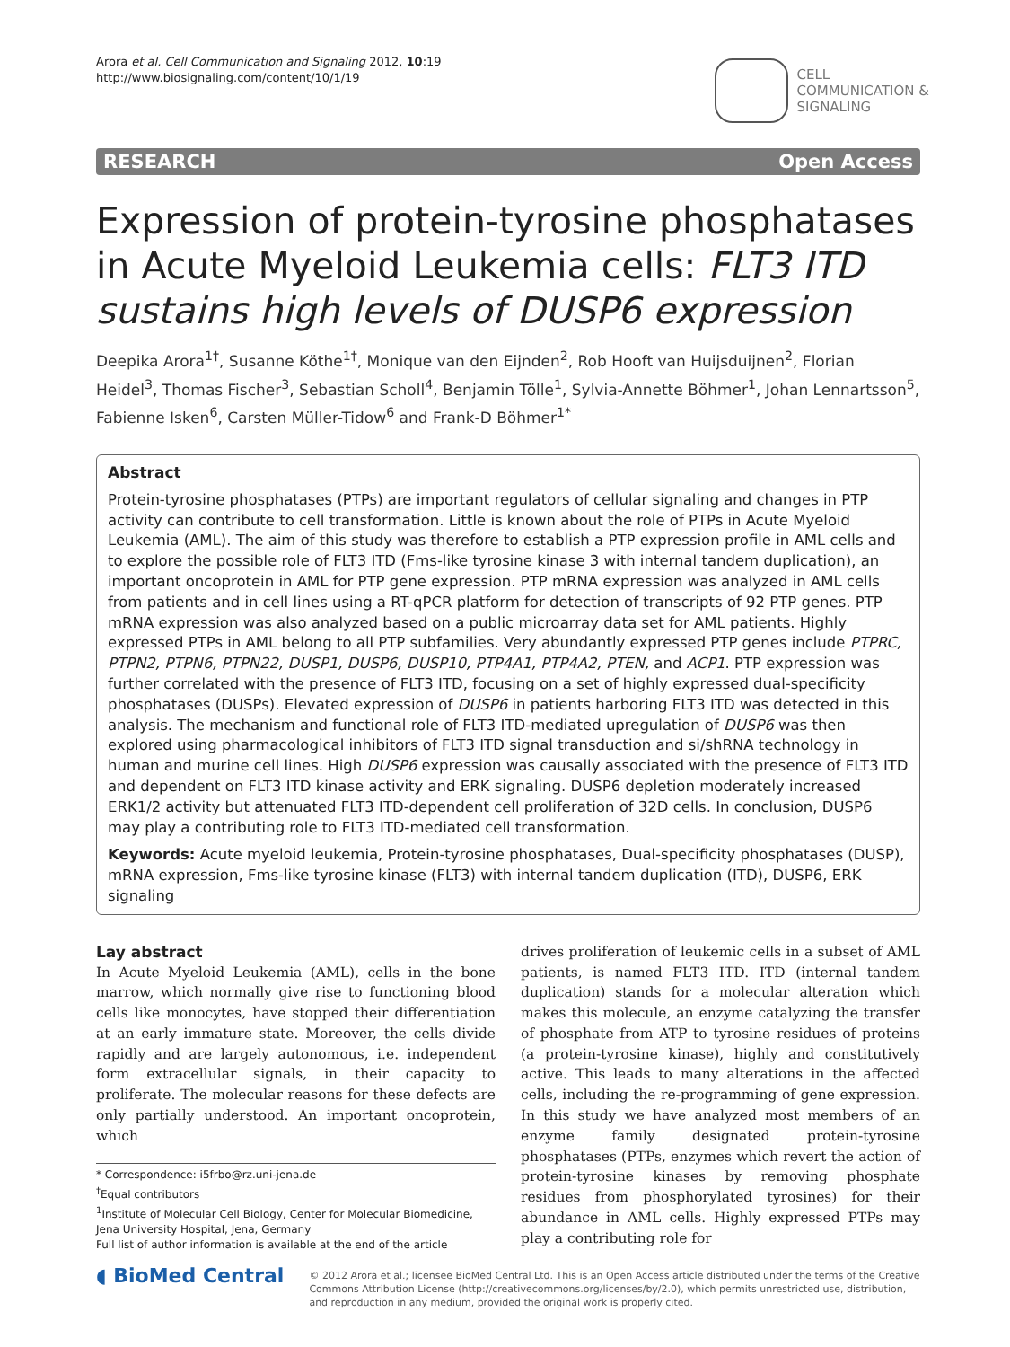Arora et al. Cell Communication and Signaling 2012, 10:19
http://www.biosignaling.com/content/10/1/19
CELL
COMMUNICATION &
SIGNALING
RESEARCH Open Access
Expression of protein-tyrosine phosphatases in Acute Myeloid Leukemia cells: FLT3 ITD sustains high levels of DUSP6 expression
Deepika Arora<sup>1†</sup>, Susanne Köthe<sup>1†</sup>, Monique van den Eijnden<sup>2</sup>, Rob Hooft van Huijsduijnen<sup>2</sup>, Florian Heidel<sup>3</sup>, Thomas Fischer<sup>3</sup>, Sebastian Scholl<sup>4</sup>, Benjamin Tölle<sup>1</sup>, Sylvia-Annette Böhmer<sup>1</sup>, Johan Lennartsson<sup>5</sup>, Fabienne Isken<sup>6</sup>, Carsten Müller-Tidow<sup>6</sup> and Frank-D Böhmer<sup>1*</sup>
Abstract
Protein-tyrosine phosphatases (PTPs) are important regulators of cellular signaling and changes in PTP activity can contribute to cell transformation. Little is known about the role of PTPs in Acute Myeloid Leukemia (AML). The aim of this study was therefore to establish a PTP expression profile in AML cells and to explore the possible role of FLT3 ITD (Fms-like tyrosine kinase 3 with internal tandem duplication), an important oncoprotein in AML for PTP gene expression. PTP mRNA expression was analyzed in AML cells from patients and in cell lines using a RT-qPCR platform for detection of transcripts of 92 PTP genes. PTP mRNA expression was also analyzed based on a public microarray data set for AML patients. Highly expressed PTPs in AML belong to all PTP subfamilies. Very abundantly expressed PTP genes include PTPRC, PTPN2, PTPN6, PTPN22, DUSP1, DUSP6, DUSP10, PTP4A1, PTP4A2, PTEN, and ACP1. PTP expression was further correlated with the presence of FLT3 ITD, focusing on a set of highly expressed dual-specificity phosphatases (DUSPs). Elevated expression of DUSP6 in patients harboring FLT3 ITD was detected in this analysis. The mechanism and functional role of FLT3 ITD-mediated upregulation of DUSP6 was then explored using pharmacological inhibitors of FLT3 ITD signal transduction and si/shRNA technology in human and murine cell lines. High DUSP6 expression was causally associated with the presence of FLT3 ITD and dependent on FLT3 ITD kinase activity and ERK signaling. DUSP6 depletion moderately increased ERK1/2 activity but attenuated FLT3 ITD-dependent cell proliferation of 32D cells. In conclusion, DUSP6 may play a contributing role to FLT3 ITD-mediated cell transformation.
Keywords: Acute myeloid leukemia, Protein-tyrosine phosphatases, Dual-specificity phosphatases (DUSP), mRNA expression, Fms-like tyrosine kinase (FLT3) with internal tandem duplication (ITD), DUSP6, ERK signaling
Lay abstract
In Acute Myeloid Leukemia (AML), cells in the bone marrow, which normally give rise to functioning blood cells like monocytes, have stopped their differentiation at an early immature state. Moreover, the cells divide rapidly and are largely autonomous, i.e. independent form extracellular signals, in their capacity to proliferate. The molecular reasons for these defects are only partially understood. An important oncoprotein, which
* Correspondence: i5frbo@rz.uni-jena.de
<sup>†</sup> Equal contributors
<sup>1</sup> Institute of Molecular Cell Biology, Center for Molecular Biomedicine, Jena University Hospital, Jena, Germany
Full list of author information is available at the end of the article
drives proliferation of leukemic cells in a subset of AML patients, is named FLT3 ITD. ITD (internal tandem duplication) stands for a molecular alteration which makes this molecule, an enzyme catalyzing the transfer of phosphate from ATP to tyrosine residues of proteins (a protein-tyrosine kinase), highly and constitutively active. This leads to many alterations in the affected cells, including the re-programming of gene expression. In this study we have analyzed most members of an enzyme family designated protein-tyrosine phosphatases (PTPs, enzymes which revert the action of protein-tyrosine kinases by removing phosphate residues from phosphorylated tyrosines) for their abundance in AML cells. Highly expressed PTPs may play a contributing role for
◖ BioMed Central
© 2012 Arora et al.; licensee BioMed Central Ltd. This is an Open Access article distributed under the terms of the Creative Commons Attribution License (http://creativecommons.org/licenses/by/2.0), which permits unrestricted use, distribution, and reproduction in any medium, provided the original work is properly cited.